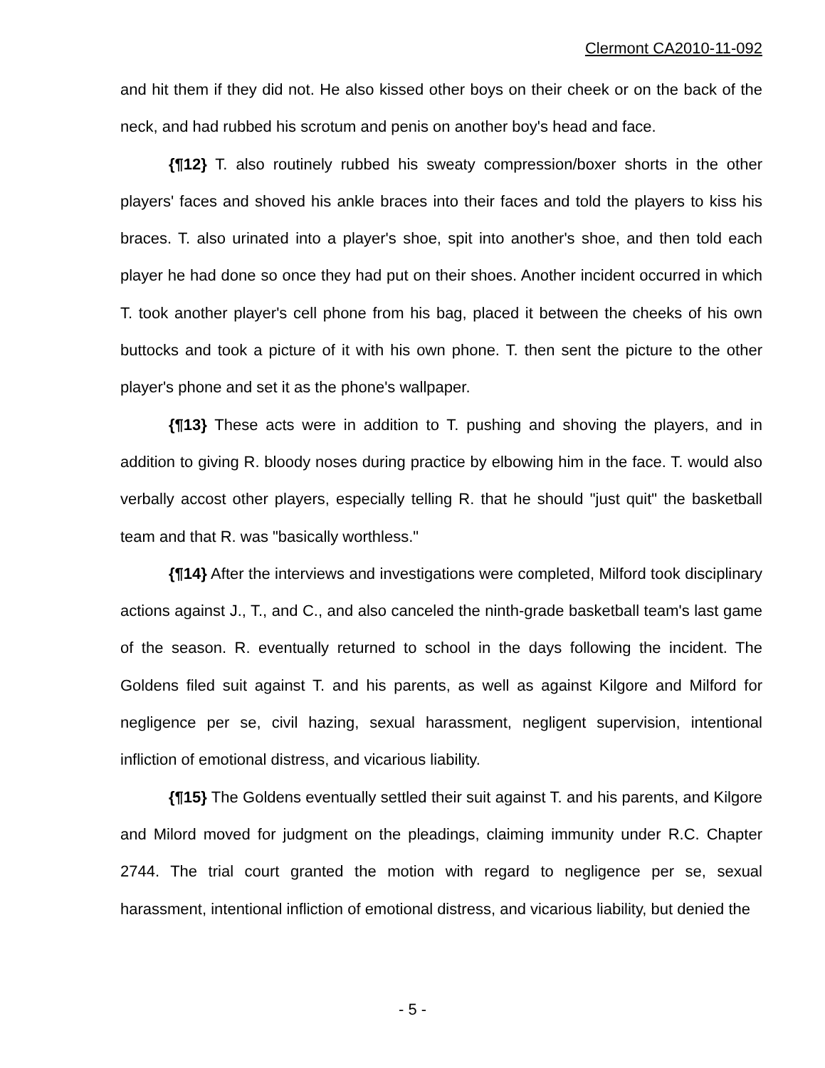Clermont CA2010-11-092
and hit them if they did not. He also kissed other boys on their cheek or on the back of the neck, and had rubbed his scrotum and penis on another boy's head and face.
{¶12} T. also routinely rubbed his sweaty compression/boxer shorts in the other players' faces and shoved his ankle braces into their faces and told the players to kiss his braces. T. also urinated into a player's shoe, spit into another's shoe, and then told each player he had done so once they had put on their shoes. Another incident occurred in which T. took another player's cell phone from his bag, placed it between the cheeks of his own buttocks and took a picture of it with his own phone. T. then sent the picture to the other player's phone and set it as the phone's wallpaper.
{¶13} These acts were in addition to T. pushing and shoving the players, and in addition to giving R. bloody noses during practice by elbowing him in the face. T. would also verbally accost other players, especially telling R. that he should "just quit" the basketball team and that R. was "basically worthless."
{¶14} After the interviews and investigations were completed, Milford took disciplinary actions against J., T., and C., and also canceled the ninth-grade basketball team's last game of the season. R. eventually returned to school in the days following the incident. The Goldens filed suit against T. and his parents, as well as against Kilgore and Milford for negligence per se, civil hazing, sexual harassment, negligent supervision, intentional infliction of emotional distress, and vicarious liability.
{¶15} The Goldens eventually settled their suit against T. and his parents, and Kilgore and Milord moved for judgment on the pleadings, claiming immunity under R.C. Chapter 2744. The trial court granted the motion with regard to negligence per se, sexual harassment, intentional infliction of emotional distress, and vicarious liability, but denied the
- 5 -